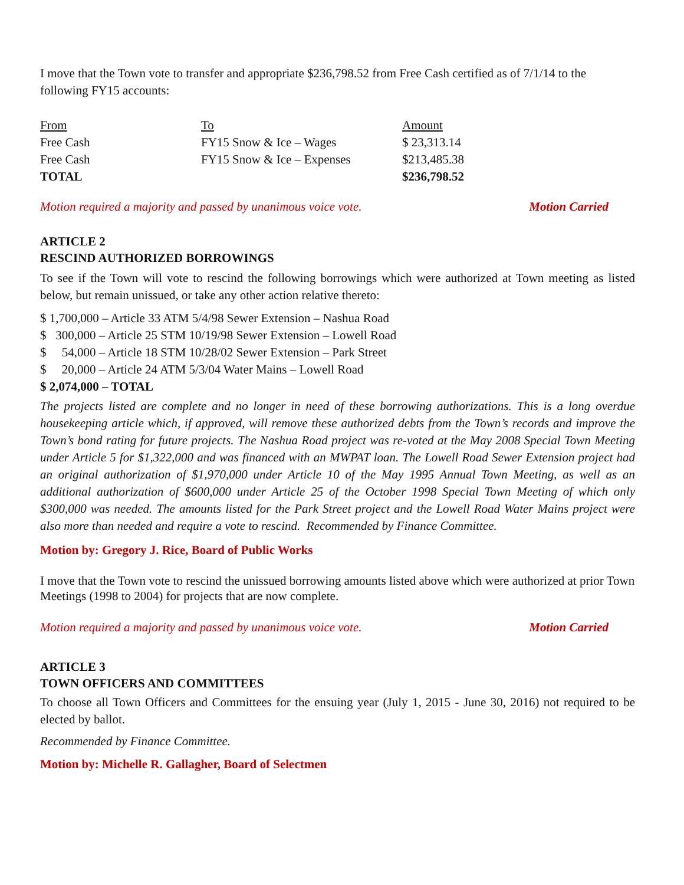I move that the Town vote to transfer and appropriate $236,798.52 from Free Cash certified as of 7/1/14 to the following FY15 accounts:
| From | To | Amount |
| Free Cash | FY15 Snow & Ice – Wages | $ 23,313.14 |
| Free Cash | FY15 Snow & Ice – Expenses | $213,485.38 |
| TOTAL | | $236,798.52 |
Motion required a majority and passed by unanimous voice vote. Motion Carried
ARTICLE 2
RESCIND AUTHORIZED BORROWINGS
To see if the Town will vote to rescind the following borrowings which were authorized at Town meeting as listed below, but remain unissued, or take any other action relative thereto:
$ 1,700,000 – Article 33 ATM 5/4/98 Sewer Extension – Nashua Road
$ 300,000 – Article 25 STM 10/19/98 Sewer Extension – Lowell Road
$ 54,000 – Article 18 STM 10/28/02 Sewer Extension – Park Street
$ 20,000 – Article 24 ATM 5/3/04 Water Mains – Lowell Road
$ 2,074,000 – TOTAL
The projects listed are complete and no longer in need of these borrowing authorizations. This is a long overdue housekeeping article which, if approved, will remove these authorized debts from the Town’s records and improve the Town’s bond rating for future projects. The Nashua Road project was re-voted at the May 2008 Special Town Meeting under Article 5 for $1,322,000 and was financed with an MWPAT loan. The Lowell Road Sewer Extension project had an original authorization of $1,970,000 under Article 10 of the May 1995 Annual Town Meeting, as well as an additional authorization of $600,000 under Article 25 of the October 1998 Special Town Meeting of which only $300,000 was needed. The amounts listed for the Park Street project and the Lowell Road Water Mains project were also more than needed and require a vote to rescind. Recommended by Finance Committee.
Motion by: Gregory J. Rice, Board of Public Works
I move that the Town vote to rescind the unissued borrowing amounts listed above which were authorized at prior Town Meetings (1998 to 2004) for projects that are now complete.
Motion required a majority and passed by unanimous voice vote. Motion Carried
ARTICLE 3
TOWN OFFICERS AND COMMITTEES
To choose all Town Officers and Committees for the ensuing year (July 1, 2015 - June 30, 2016) not required to be elected by ballot.
Recommended by Finance Committee.
Motion by: Michelle R. Gallagher, Board of Selectmen